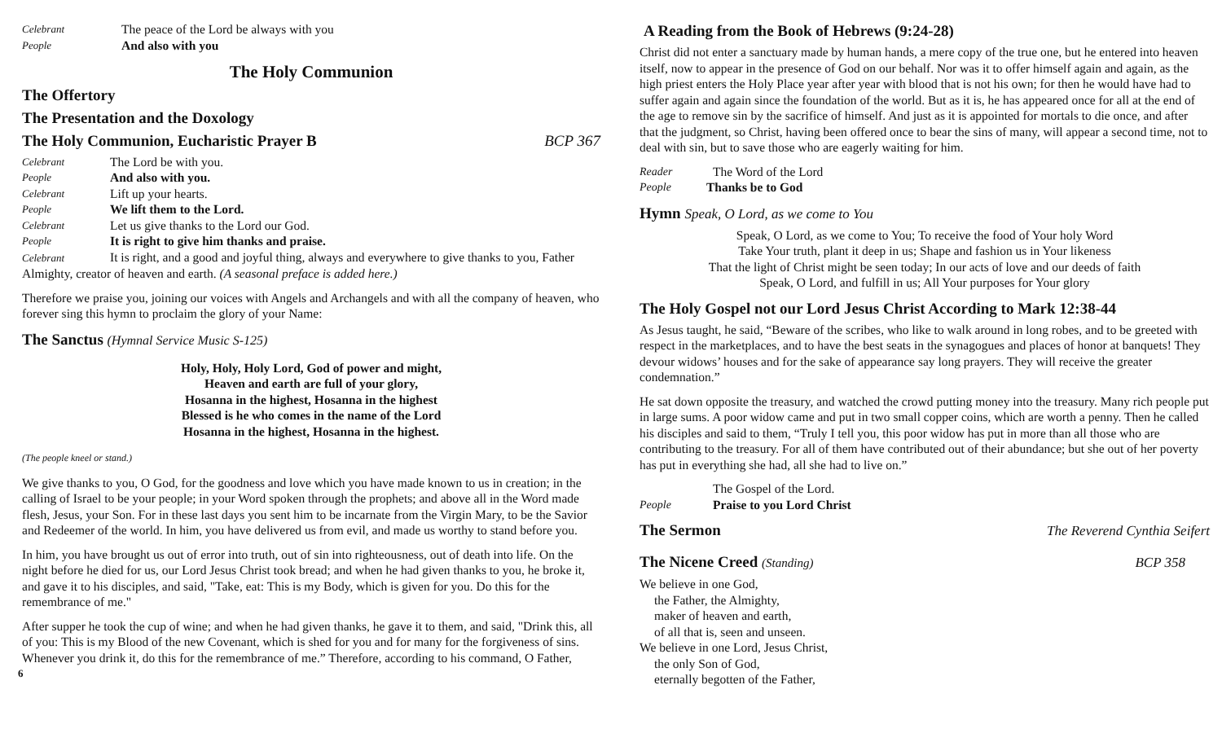Celebrant The peace of the Lord be always with you
People And also with you
The Holy Communion
The Offertory
The Presentation and the Doxology
The Holy Communion, Eucharistic Prayer B BCP 367
Celebrant The Lord be with you.
People And also with you.
Celebrant Lift up your hearts.
People We lift them to the Lord.
Celebrant Let us give thanks to the Lord our God.
People It is right to give him thanks and praise.
Celebrant It is right, and a good and joyful thing, always and everywhere to give thanks to you, Father Almighty, creator of heaven and earth. (A seasonal preface is added here.)
Therefore we praise you, joining our voices with Angels and Archangels and with all the company of heaven, who forever sing this hymn to proclaim the glory of your Name:
The Sanctus (Hymnal Service Music S-125)
Holy, Holy, Holy Lord, God of power and might,
Heaven and earth are full of your glory,
Hosanna in the highest, Hosanna in the highest
Blessed is he who comes in the name of the Lord
Hosanna in the highest, Hosanna in the highest.
(The people kneel or stand.)
We give thanks to you, O God, for the goodness and love which you have made known to us in creation; in the calling of Israel to be your people; in your Word spoken through the prophets; and above all in the Word made flesh, Jesus, your Son. For in these last days you sent him to be incarnate from the Virgin Mary, to be the Savior and Redeemer of the world. In him, you have delivered us from evil, and made us worthy to stand before you.
In him, you have brought us out of error into truth, out of sin into righteousness, out of death into life. On the night before he died for us, our Lord Jesus Christ took bread; and when he had given thanks to you, he broke it, and gave it to his disciples, and said, "Take, eat: This is my Body, which is given for you. Do this for the remembrance of me."
After supper he took the cup of wine; and when he had given thanks, he gave it to them, and said, "Drink this, all of you: This is my Blood of the new Covenant, which is shed for you and for many for the forgiveness of sins. Whenever you drink it, do this for the remembrance of me.” Therefore, according to his command, O Father,
6
A Reading from the Book of Hebrews (9:24-28)
Christ did not enter a sanctuary made by human hands, a mere copy of the true one, but he entered into heaven itself, now to appear in the presence of God on our behalf. Nor was it to offer himself again and again, as the high priest enters the Holy Place year after year with blood that is not his own; for then he would have had to suffer again and again since the foundation of the world. But as it is, he has appeared once for all at the end of the age to remove sin by the sacrifice of himself. And just as it is appointed for mortals to die once, and after that the judgment, so Christ, having been offered once to bear the sins of many, will appear a second time, not to deal with sin, but to save those who are eagerly waiting for him.
Reader The Word of the Lord
People Thanks be to God
Hymn Speak, O Lord, as we come to You
Speak, O Lord, as we come to You; To receive the food of Your holy Word
Take Your truth, plant it deep in us; Shape and fashion us in Your likeness
That the light of Christ might be seen today; In our acts of love and our deeds of faith
Speak, O Lord, and fulfill in us; All Your purposes for Your glory
The Holy Gospel not our Lord Jesus Christ According to Mark 12:38-44
As Jesus taught, he said, “Beware of the scribes, who like to walk around in long robes, and to be greeted with respect in the marketplaces, and to have the best seats in the synagogues and places of honor at banquets! They devour widows’ houses and for the sake of appearance say long prayers. They will receive the greater condemnation.”
He sat down opposite the treasury, and watched the crowd putting money into the treasury. Many rich people put in large sums. A poor widow came and put in two small copper coins, which are worth a penny. Then he called his disciples and said to them, “Truly I tell you, this poor widow has put in more than all those who are contributing to the treasury. For all of them have contributed out of their abundance; but she out of her poverty has put in everything she had, all she had to live on.”
The Gospel of the Lord.
People Praise to you Lord Christ
The Sermon The Reverend Cynthia Seifert
The Nicene Creed (Standing) BCP 358
We believe in one God,
the Father, the Almighty,
maker of heaven and earth,
of all that is, seen and unseen.
We believe in one Lord, Jesus Christ,
the only Son of God,
eternally begotten of the Father,